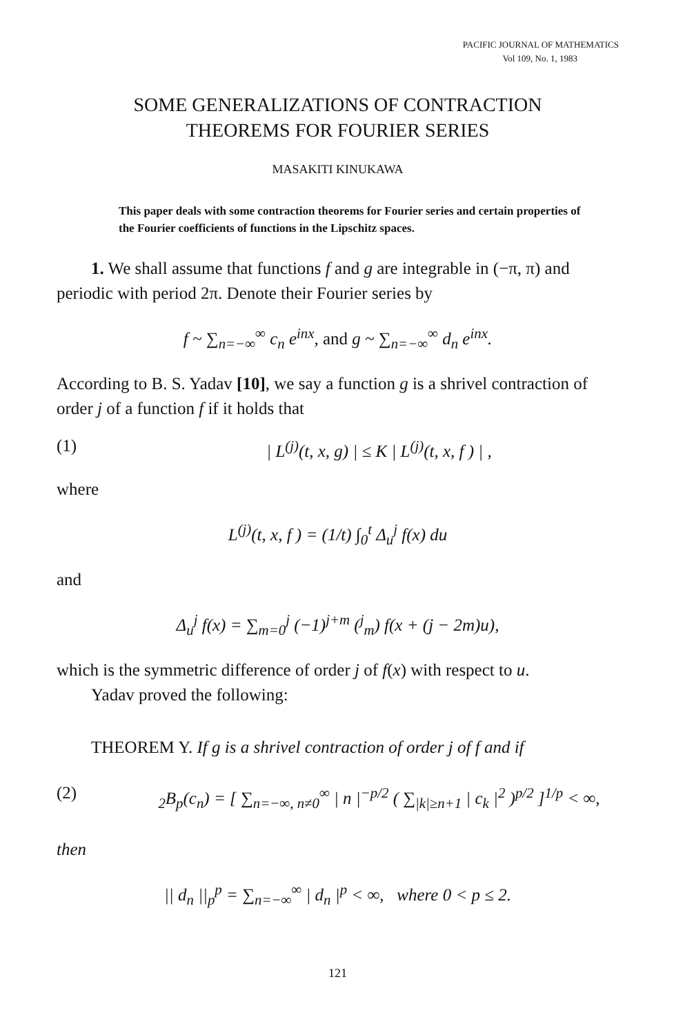PACIFIC JOURNAL OF MATHEMATICS
Vol 109, No. 1, 1983
SOME GENERALIZATIONS OF CONTRACTION
THEOREMS FOR FOURIER SERIES
MASAKITI KINUKAWA
This paper deals with some contraction theorems for Fourier series and certain properties of the Fourier coefficients of functions in the Lipschitz spaces.
1. We shall assume that functions f and g are integrable in (−π, π) and periodic with period 2π. Denote their Fourier series by
f ~ ∑<sub>n=−∞</sub><sup>∞</sup> c<sub>n</sub> e<sup>inx</sup>, and g ~ ∑<sub>n=−∞</sub><sup>∞</sup> d<sub>n</sub> e<sup>inx</sup>.
According to B. S. Yadav [10], we say a function g is a shrivel contraction of order j of a function f if it holds that
(1) | L<sup>(j)</sup>(t, x, g) | ≤ K | L<sup>(j)</sup>(t, x, f ) | ,
where
L<sup>(j)</sup>(t, x, f ) = (1/t) ∫<sub>0</sub><sup>t</sup> Δ<sub>u</sub><sup>j</sup> f(x) du
and
Δ<sub>u</sub><sup>j</sup> f(x) = ∑<sub>m=0</sub><sup>j</sup> (−1)<sup>j+m</sup> (<sup>j</sup><sub>m</sub>) f(x + (j − 2m)u),
which is the symmetric difference of order j of f(x) with respect to u.
Yadav proved the following:
THEOREM Y. If g is a shrivel contraction of order j of f and if
(2) <sub>2</sub>B<sub>p</sub>(c<sub>n</sub>) = [ ∑<sub>n=−∞, n≠0</sub><sup>∞</sup> | n |<sup>−p/2</sup> ( ∑<sub>|k|≥n+1</sub> | c<sub>k</sub> |<sup>2</sup> )<sup>p/2</sup> ]<sup>1/p</sup> < ∞,
then
|| d<sub>n</sub> ||<sub>p</sub><sup>p</sup> = ∑<sub>n=−∞</sub><sup>∞</sup> | d<sub>n</sub> |<sup>p</sup> < ∞, where 0 < p ≤ 2.
121